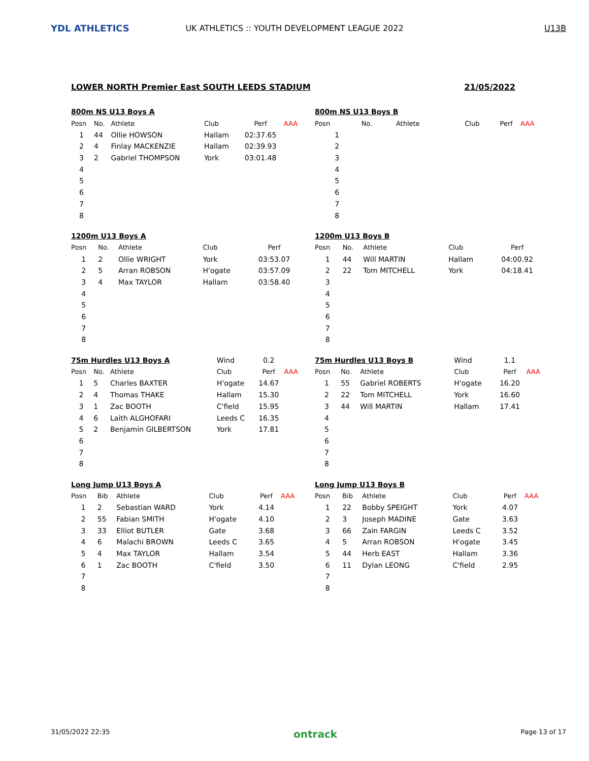YDL ATHLETICS
UK ATHLETICS :: YOUTH DEVELOPMENT LEAGUE 2022
U13B
LOWER NORTH Premier East SOUTH LEEDS STADIUM 21/05/2022
| 800m NS U13 Boys A | | | | | |
| Posn | No. | Athlete | Club | Perf | AAA |
| 1 | 44 | Ollie HOWSON | Hallam | 02:37.65 | |
| 2 | 4 | Finlay MACKENZIE | Hallam | 02:39.93 | |
| 3 | 2 | Gabriel THOMPSON | York | 03:01.48 | |
| 4 | | | | | |
| 5 | | | | | |
| 6 | | | | | |
| 7 | | | | | |
| 8 | | | | | |
| 800m NS U13 Boys B | | | | | |
| Posn | No. | Athlete | Club | Perf | AAA |
| 1 | | | | | |
| 2 | | | | | |
| 3 | | | | | |
| 4 | | | | | |
| 5 | | | | | |
| 6 | | | | | |
| 7 | | | | | |
| 8 | | | | | |
| 1200m U13 Boys A | | | | | |
| Posn | No. | Athlete | Club | Perf | |
| 1 | 2 | Ollie WRIGHT | York | 03:53.07 | |
| 2 | 5 | Arran ROBSON | H'ogate | 03:57.09 | |
| 3 | 4 | Max TAYLOR | Hallam | 03:58.40 | |
| 4 | | | | | |
| 5 | | | | | |
| 6 | | | | | |
| 7 | | | | | |
| 8 | | | | | |
| 1200m U13 Boys B | | | | | |
| Posn | No. | Athlete | Club | Perf | |
| 1 | 44 | Will MARTIN | Hallam | 04:00.92 | |
| 2 | 22 | Tom MITCHELL | York | 04:18.41 | |
| 3 | | | | | |
| 4 | | | | | |
| 5 | | | | | |
| 6 | | | | | |
| 7 | | | | | |
| 8 | | | | | |
| 75m Hurdles U13 Boys A | | | Wind | 0.2 | |
| Posn | No. | Athlete | Club | Perf | AAA |
| 1 | 5 | Charles BAXTER | H'ogate | 14.67 | |
| 2 | 4 | Thomas THAKE | Hallam | 15.30 | |
| 3 | 1 | Zac BOOTH | C'field | 15.95 | |
| 4 | 6 | Laith ALGHOFARI | Leeds C | 16.35 | |
| 5 | 2 | Benjamin GILBERTSON | York | 17.81 | |
| 6 | | | | | |
| 7 | | | | | |
| 8 | | | | | |
| 75m Hurdles U13 Boys B | | | Wind | 1.1 | |
| Posn | No. | Athlete | Club | Perf | AAA |
| 1 | 55 | Gabriel ROBERTS | H'ogate | 16.20 | |
| 2 | 22 | Tom MITCHELL | York | 16.60 | |
| 3 | 44 | Will MARTIN | Hallam | 17.41 | |
| 4 | | | | | |
| 5 | | | | | |
| 6 | | | | | |
| 7 | | | | | |
| 8 | | | | | |
| Long Jump U13 Boys A | | | | | |
| Posn | Bib | Athlete | Club | Perf | AAA |
| 1 | 2 | Sebastian WARD | York | 4.14 | |
| 2 | 55 | Fabian SMITH | H'ogate | 4.10 | |
| 3 | 33 | Elliot BUTLER | Gate | 3.68 | |
| 4 | 6 | Malachi BROWN | Leeds C | 3.65 | |
| 5 | 4 | Max TAYLOR | Hallam | 3.54 | |
| 6 | 1 | Zac BOOTH | C'field | 3.50 | |
| 7 | | | | | |
| 8 | | | | | |
| Long Jump U13 Boys B | | | | | |
| Posn | Bib | Athlete | Club | Perf | AAA |
| 1 | 22 | Bobby SPEIGHT | York | 4.07 | |
| 2 | 3 | Joseph MADINE | Gate | 3.63 | |
| 3 | 66 | Zain FARGIN | Leeds C | 3.52 | |
| 4 | 5 | Arran ROBSON | H'ogate | 3.45 | |
| 5 | 44 | Herb EAST | Hallam | 3.36 | |
| 6 | 11 | Dylan LEONG | C'field | 2.95 | |
| 7 | | | | | |
| 8 | | | | | |
31/05/2022 22:35 ontrack Page 13 of 17